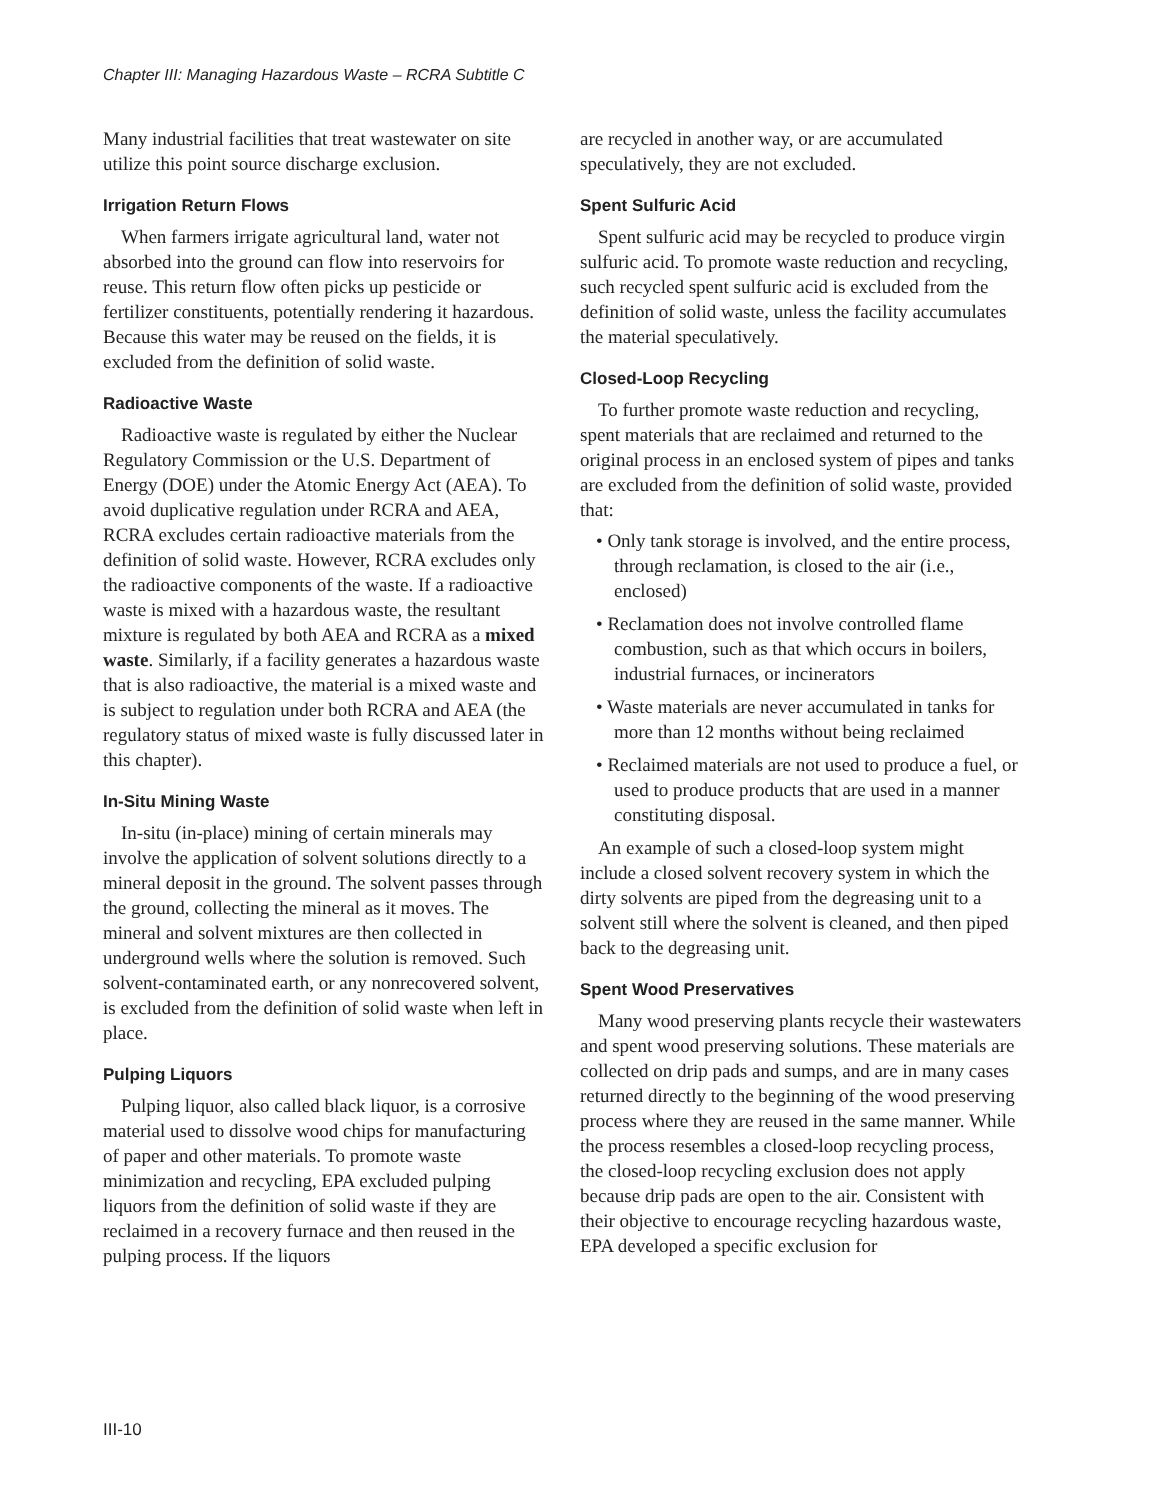Chapter III: Managing Hazardous Waste – RCRA Subtitle C
Many industrial facilities that treat wastewater on site utilize this point source discharge exclusion.
Irrigation Return Flows
When farmers irrigate agricultural land, water not absorbed into the ground can flow into reservoirs for reuse. This return flow often picks up pesticide or fertilizer constituents, potentially rendering it hazardous. Because this water may be reused on the fields, it is excluded from the definition of solid waste.
Radioactive Waste
Radioactive waste is regulated by either the Nuclear Regulatory Commission or the U.S. Department of Energy (DOE) under the Atomic Energy Act (AEA). To avoid duplicative regulation under RCRA and AEA, RCRA excludes certain radioactive materials from the definition of solid waste. However, RCRA excludes only the radioactive components of the waste. If a radioactive waste is mixed with a hazardous waste, the resultant mixture is regulated by both AEA and RCRA as a mixed waste. Similarly, if a facility generates a hazardous waste that is also radioactive, the material is a mixed waste and is subject to regulation under both RCRA and AEA (the regulatory status of mixed waste is fully discussed later in this chapter).
In-Situ Mining Waste
In-situ (in-place) mining of certain minerals may involve the application of solvent solutions directly to a mineral deposit in the ground. The solvent passes through the ground, collecting the mineral as it moves. The mineral and solvent mixtures are then collected in underground wells where the solution is removed. Such solvent-contaminated earth, or any nonrecovered solvent, is excluded from the definition of solid waste when left in place.
Pulping Liquors
Pulping liquor, also called black liquor, is a corrosive material used to dissolve wood chips for manufacturing of paper and other materials. To promote waste minimization and recycling, EPA excluded pulping liquors from the definition of solid waste if they are reclaimed in a recovery furnace and then reused in the pulping process. If the liquors
are recycled in another way, or are accumulated speculatively, they are not excluded.
Spent Sulfuric Acid
Spent sulfuric acid may be recycled to produce virgin sulfuric acid. To promote waste reduction and recycling, such recycled spent sulfuric acid is excluded from the definition of solid waste, unless the facility accumulates the material speculatively.
Closed-Loop Recycling
To further promote waste reduction and recycling, spent materials that are reclaimed and returned to the original process in an enclosed system of pipes and tanks are excluded from the definition of solid waste, provided that:
• Only tank storage is involved, and the entire process, through reclamation, is closed to the air (i.e., enclosed)
• Reclamation does not involve controlled flame combustion, such as that which occurs in boilers, industrial furnaces, or incinerators
• Waste materials are never accumulated in tanks for more than 12 months without being reclaimed
• Reclaimed materials are not used to produce a fuel, or used to produce products that are used in a manner constituting disposal.
An example of such a closed-loop system might include a closed solvent recovery system in which the dirty solvents are piped from the degreasing unit to a solvent still where the solvent is cleaned, and then piped back to the degreasing unit.
Spent Wood Preservatives
Many wood preserving plants recycle their wastewaters and spent wood preserving solutions. These materials are collected on drip pads and sumps, and are in many cases returned directly to the beginning of the wood preserving process where they are reused in the same manner. While the process resembles a closed-loop recycling process, the closed-loop recycling exclusion does not apply because drip pads are open to the air. Consistent with their objective to encourage recycling hazardous waste, EPA developed a specific exclusion for
III-10